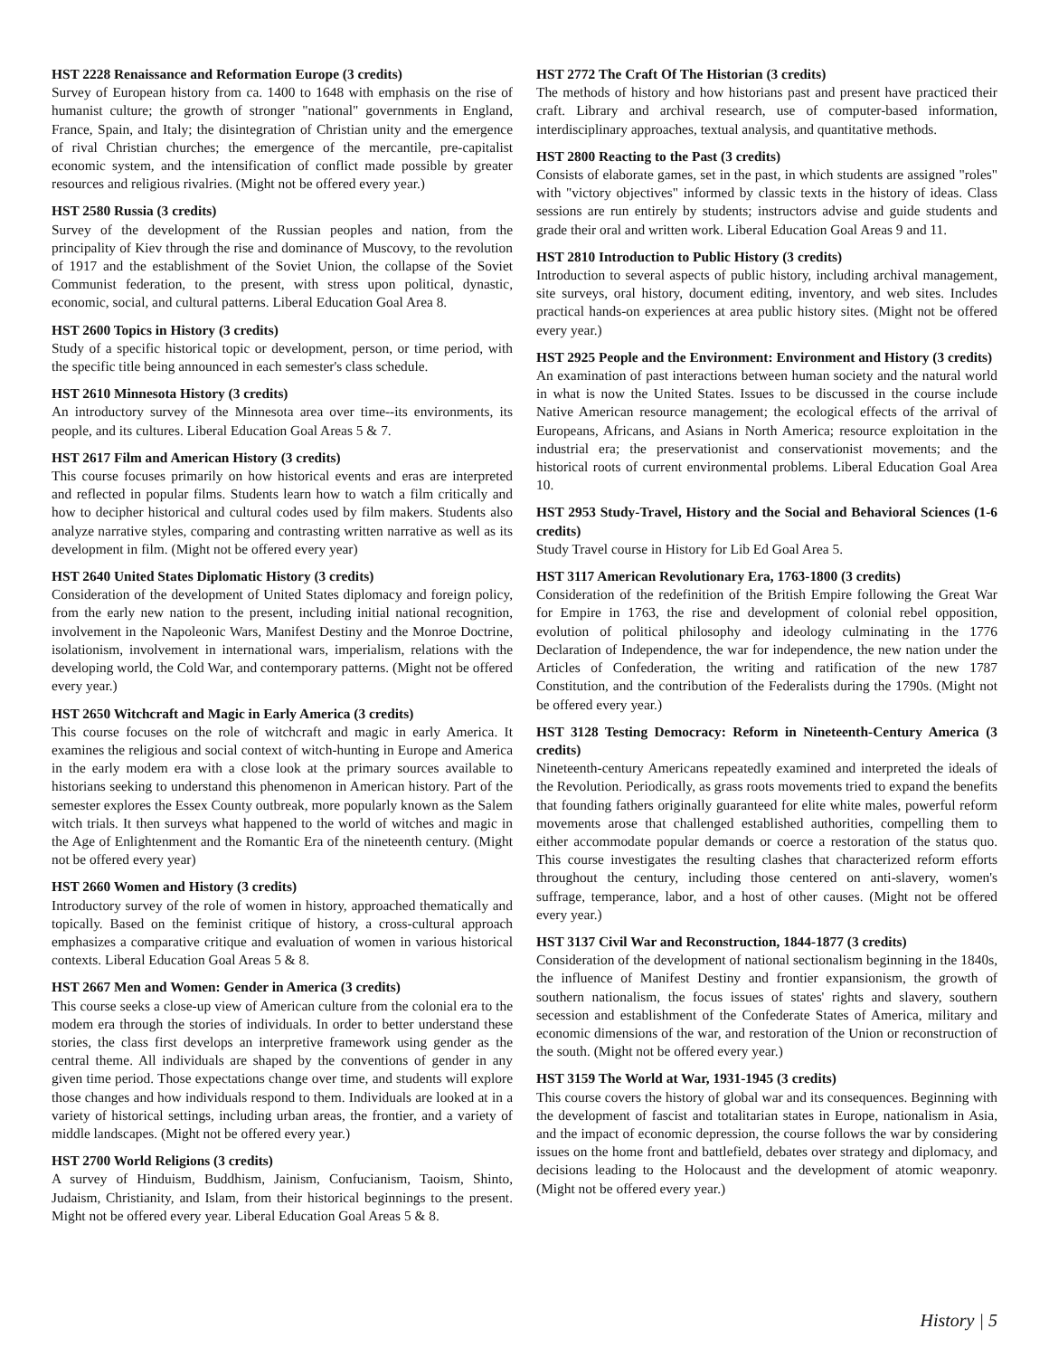HST 2228 Renaissance and Reformation Europe (3 credits)
Survey of European history from ca. 1400 to 1648 with emphasis on the rise of humanist culture; the growth of stronger "national" governments in England, France, Spain, and Italy; the disintegration of Christian unity and the emergence of rival Christian churches; the emergence of the mercantile, pre-capitalist economic system, and the intensification of conflict made possible by greater resources and religious rivalries. (Might not be offered every year.)
HST 2580 Russia (3 credits)
Survey of the development of the Russian peoples and nation, from the principality of Kiev through the rise and dominance of Muscovy, to the revolution of 1917 and the establishment of the Soviet Union, the collapse of the Soviet Communist federation, to the present, with stress upon political, dynastic, economic, social, and cultural patterns. Liberal Education Goal Area 8.
HST 2600 Topics in History (3 credits)
Study of a specific historical topic or development, person, or time period, with the specific title being announced in each semester's class schedule.
HST 2610 Minnesota History (3 credits)
An introductory survey of the Minnesota area over time--its environments, its people, and its cultures. Liberal Education Goal Areas 5 & 7.
HST 2617 Film and American History (3 credits)
This course focuses primarily on how historical events and eras are interpreted and reflected in popular films. Students learn how to watch a film critically and how to decipher historical and cultural codes used by film makers. Students also analyze narrative styles, comparing and contrasting written narrative as well as its development in film. (Might not be offered every year)
HST 2640 United States Diplomatic History (3 credits)
Consideration of the development of United States diplomacy and foreign policy, from the early new nation to the present, including initial national recognition, involvement in the Napoleonic Wars, Manifest Destiny and the Monroe Doctrine, isolationism, involvement in international wars, imperialism, relations with the developing world, the Cold War, and contemporary patterns. (Might not be offered every year.)
HST 2650 Witchcraft and Magic in Early America (3 credits)
This course focuses on the role of witchcraft and magic in early America. It examines the religious and social context of witch-hunting in Europe and America in the early modem era with a close look at the primary sources available to historians seeking to understand this phenomenon in American history. Part of the semester explores the Essex County outbreak, more popularly known as the Salem witch trials. It then surveys what happened to the world of witches and magic in the Age of Enlightenment and the Romantic Era of the nineteenth century. (Might not be offered every year)
HST 2660 Women and History (3 credits)
Introductory survey of the role of women in history, approached thematically and topically. Based on the feminist critique of history, a cross-cultural approach emphasizes a comparative critique and evaluation of women in various historical contexts. Liberal Education Goal Areas 5 & 8.
HST 2667 Men and Women: Gender in America (3 credits)
This course seeks a close-up view of American culture from the colonial era to the modem era through the stories of individuals. In order to better understand these stories, the class first develops an interpretive framework using gender as the central theme. All individuals are shaped by the conventions of gender in any given time period. Those expectations change over time, and students will explore those changes and how individuals respond to them. Individuals are looked at in a variety of historical settings, including urban areas, the frontier, and a variety of middle landscapes. (Might not be offered every year.)
HST 2700 World Religions (3 credits)
A survey of Hinduism, Buddhism, Jainism, Confucianism, Taoism, Shinto, Judaism, Christianity, and Islam, from their historical beginnings to the present. Might not be offered every year. Liberal Education Goal Areas 5 & 8.
HST 2772 The Craft Of The Historian (3 credits)
The methods of history and how historians past and present have practiced their craft. Library and archival research, use of computer-based information, interdisciplinary approaches, textual analysis, and quantitative methods.
HST 2800 Reacting to the Past (3 credits)
Consists of elaborate games, set in the past, in which students are assigned "roles" with "victory objectives" informed by classic texts in the history of ideas. Class sessions are run entirely by students; instructors advise and guide students and grade their oral and written work. Liberal Education Goal Areas 9 and 11.
HST 2810 Introduction to Public History (3 credits)
Introduction to several aspects of public history, including archival management, site surveys, oral history, document editing, inventory, and web sites. Includes practical hands-on experiences at area public history sites. (Might not be offered every year.)
HST 2925 People and the Environment: Environment and History (3 credits)
An examination of past interactions between human society and the natural world in what is now the United States. Issues to be discussed in the course include Native American resource management; the ecological effects of the arrival of Europeans, Africans, and Asians in North America; resource exploitation in the industrial era; the preservationist and conservationist movements; and the historical roots of current environmental problems. Liberal Education Goal Area 10.
HST 2953 Study-Travel, History and the Social and Behavioral Sciences (1-6 credits)
Study Travel course in History for Lib Ed Goal Area 5.
HST 3117 American Revolutionary Era, 1763-1800 (3 credits)
Consideration of the redefinition of the British Empire following the Great War for Empire in 1763, the rise and development of colonial rebel opposition, evolution of political philosophy and ideology culminating in the 1776 Declaration of Independence, the war for independence, the new nation under the Articles of Confederation, the writing and ratification of the new 1787 Constitution, and the contribution of the Federalists during the 1790s. (Might not be offered every year.)
HST 3128 Testing Democracy: Reform in Nineteenth-Century America (3 credits)
Nineteenth-century Americans repeatedly examined and interpreted the ideals of the Revolution. Periodically, as grass roots movements tried to expand the benefits that founding fathers originally guaranteed for elite white males, powerful reform movements arose that challenged established authorities, compelling them to either accommodate popular demands or coerce a restoration of the status quo. This course investigates the resulting clashes that characterized reform efforts throughout the century, including those centered on anti-slavery, women's suffrage, temperance, labor, and a host of other causes. (Might not be offered every year.)
HST 3137 Civil War and Reconstruction, 1844-1877 (3 credits)
Consideration of the development of national sectionalism beginning in the 1840s, the influence of Manifest Destiny and frontier expansionism, the growth of southern nationalism, the focus issues of states' rights and slavery, southern secession and establishment of the Confederate States of America, military and economic dimensions of the war, and restoration of the Union or reconstruction of the south. (Might not be offered every year.)
HST 3159 The World at War, 1931-1945 (3 credits)
This course covers the history of global war and its consequences. Beginning with the development of fascist and totalitarian states in Europe, nationalism in Asia, and the impact of economic depression, the course follows the war by considering issues on the home front and battlefield, debates over strategy and diplomacy, and decisions leading to the Holocaust and the development of atomic weaponry. (Might not be offered every year.)
History | 5